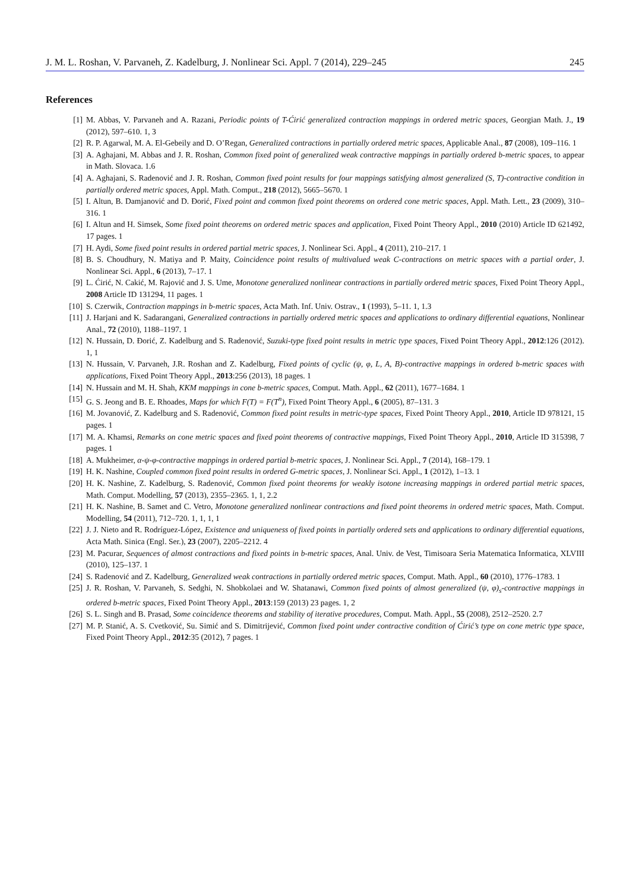J. M. L. Roshan, V. Parvaneh, Z. Kadelburg, J. Nonlinear Sci. Appl. 7 (2014), 229–245 245
References
[1] M. Abbas, V. Parvaneh and A. Razani, Periodic points of T-Ćirić generalized contraction mappings in ordered metric spaces, Georgian Math. J., 19 (2012), 597–610. 1, 3
[2] R. P. Agarwal, M. A. El-Gebeily and D. O’Regan, Generalized contractions in partially ordered metric spaces, Applicable Anal., 87 (2008), 109–116. 1
[3] A. Aghajani, M. Abbas and J. R. Roshan, Common fixed point of generalized weak contractive mappings in partially ordered b-metric spaces, to appear in Math. Slovaca. 1.6
[4] A. Aghajani, S. Radenović and J. R. Roshan, Common fixed point results for four mappings satisfying almost generalized (S, T)-contractive condition in partially ordered metric spaces, Appl. Math. Comput., 218 (2012), 5665–5670. 1
[5] I. Altun, B. Damjanović and D. Đorić, Fixed point and common fixed point theorems on ordered cone metric spaces, Appl. Math. Lett., 23 (2009), 310–316. 1
[6] I. Altun and H. Simsek, Some fixed point theorems on ordered metric spaces and application, Fixed Point Theory Appl., 2010 (2010) Article ID 621492, 17 pages. 1
[7] H. Aydi, Some fixed point results in ordered partial metric spaces, J. Nonlinear Sci. Appl., 4 (2011), 210–217. 1
[8] B. S. Choudhury, N. Matiya and P. Maity, Coincidence point results of multivalued weak C-contractions on metric spaces with a partial order, J. Nonlinear Sci. Appl., 6 (2013), 7–17. 1
[9] L. Ćirić, N. Cakić, M. Rajović and J. S. Ume, Monotone generalized nonlinear contractions in partially ordered metric spaces, Fixed Point Theory Appl., 2008 Article ID 131294, 11 pages. 1
[10] S. Czerwik, Contraction mappings in b-metric spaces, Acta Math. Inf. Univ. Ostrav., 1 (1993), 5–11. 1, 1.3
[11] J. Harjani and K. Sadarangani, Generalized contractions in partially ordered metric spaces and applications to ordinary differential equations, Nonlinear Anal., 72 (2010), 1188–1197. 1
[12] N. Hussain, D. Đorić, Z. Kadelburg and S. Radenović, Suzuki-type fixed point results in metric type spaces, Fixed Point Theory Appl., 2012:126 (2012). 1, 1
[13] N. Hussain, V. Parvaneh, J.R. Roshan and Z. Kadelburg, Fixed points of cyclic (ψ, φ, L, A, B)-contractive mappings in ordered b-metric spaces with applications, Fixed Point Theory Appl., 2013:256 (2013), 18 pages. 1
[14] N. Hussain and M. H. Shah, KKM mappings in cone b-metric spaces, Comput. Math. Appl., 62 (2011), 1677–1684. 1
[15] G. S. Jeong and B. E. Rhoades, Maps for which F(T) = F(T<sup>n</sup>), Fixed Point Theory Appl., 6 (2005), 87–131. 3
[16] M. Jovanović, Z. Kadelburg and S. Radenović, Common fixed point results in metric-type spaces, Fixed Point Theory Appl., 2010, Article ID 978121, 15 pages. 1
[17] M. A. Khamsi, Remarks on cone metric spaces and fixed point theorems of contractive mappings, Fixed Point Theory Appl., 2010, Article ID 315398, 7 pages. 1
[18] A. Mukheimer, α-ψ-φ-contractive mappings in ordered partial b-metric spaces, J. Nonlinear Sci. Appl., 7 (2014), 168–179. 1
[19] H. K. Nashine, Coupled common fixed point results in ordered G-metric spaces, J. Nonlinear Sci. Appl., 1 (2012), 1–13. 1
[20] H. K. Nashine, Z. Kadelburg, S. Radenović, Common fixed point theorems for weakly isotone increasing mappings in ordered partial metric spaces, Math. Comput. Modelling, 57 (2013), 2355–2365. 1, 1, 2.2
[21] H. K. Nashine, B. Samet and C. Vetro, Monotone generalized nonlinear contractions and fixed point theorems in ordered metric spaces, Math. Comput. Modelling, 54 (2011), 712–720. 1, 1, 1, 1
[22] J. J. Nieto and R. Rodríguez-López, Existence and uniqueness of fixed points in partially ordered sets and applications to ordinary differential equations, Acta Math. Sinica (Engl. Ser.), 23 (2007), 2205–2212. 4
[23] M. Pacurar, Sequences of almost contractions and fixed points in b-metric spaces, Anal. Univ. de Vest, Timisoara Seria Matematica Informatica, XLVIII (2010), 125–137. 1
[24] S. Radenović and Z. Kadelburg, Generalized weak contractions in partially ordered metric spaces, Comput. Math. Appl., 60 (2010), 1776–1783. 1
[25] J. R. Roshan, V. Parvaneh, S. Sedghi, N. Shobkolaei and W. Shatanawi, Common fixed points of almost generalized (ψ, φ)<sub>s</sub>-contractive mappings in ordered b-metric spaces, Fixed Point Theory Appl., 2013:159 (2013) 23 pages. 1, 2
[26] S. L. Singh and B. Prasad, Some coincidence theorems and stability of iterative procedures, Comput. Math. Appl., 55 (2008), 2512–2520. 2.7
[27] M. P. Stanić, A. S. Cvetković, Su. Simić and S. Dimitrijević, Common fixed point under contractive condition of Ćirić’s type on cone metric type space, Fixed Point Theory Appl., 2012:35 (2012), 7 pages. 1